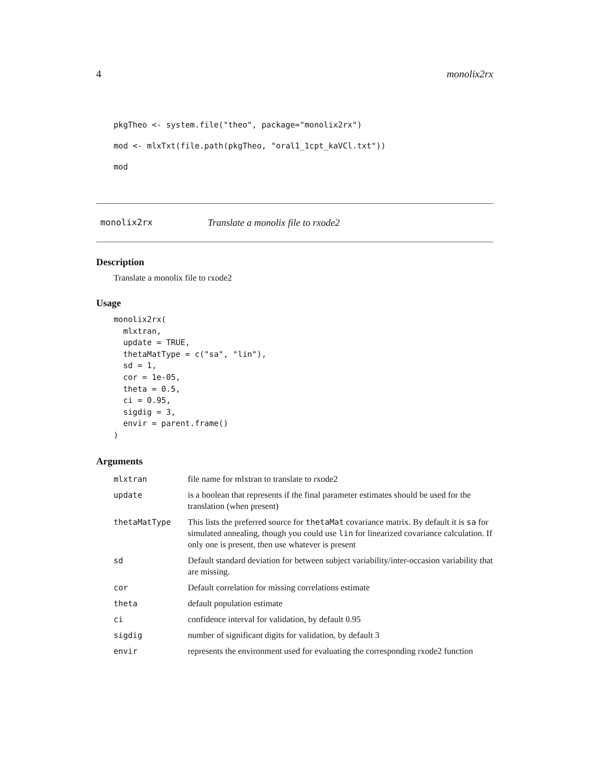4 monolix2rx
pkgTheo <- system.file("theo", package="monolix2rx")
mod <- mlxTxt(file.path(pkgTheo, "oral1_1cpt_kaVCl.txt"))
mod
monolix2rx Translate a monolix file to rxode2
Description
Translate a monolix file to rxode2
Usage
monolix2rx(
  mlxtran,
  update = TRUE,
  thetaMatType = c("sa", "lin"),
  sd = 1,
  cor = 1e-05,
  theta = 0.5,
  ci = 0.95,
  sigdig = 3,
  envir = parent.frame()
)
Arguments
| mlxtran | file name for mlxtran to translate to rxode2 |
| update | is a boolean that represents if the final parameter estimates should be used for the translation (when present) |
| thetaMatType | This lists the preferred source for thetaMat covariance matrix. By default it is sa for simulated annealing, though you could use lin for linearized covariance calculation. If only one is present, then use whatever is present |
| sd | Default standard deviation for between subject variability/inter-occasion variability that are missing. |
| cor | Default correlation for missing correlations estimate |
| theta | default population estimate |
| ci | confidence interval for validation, by default 0.95 |
| sigdig | number of significant digits for validation, by default 3 |
| envir | represents the environment used for evaluating the corresponding rxode2 function |